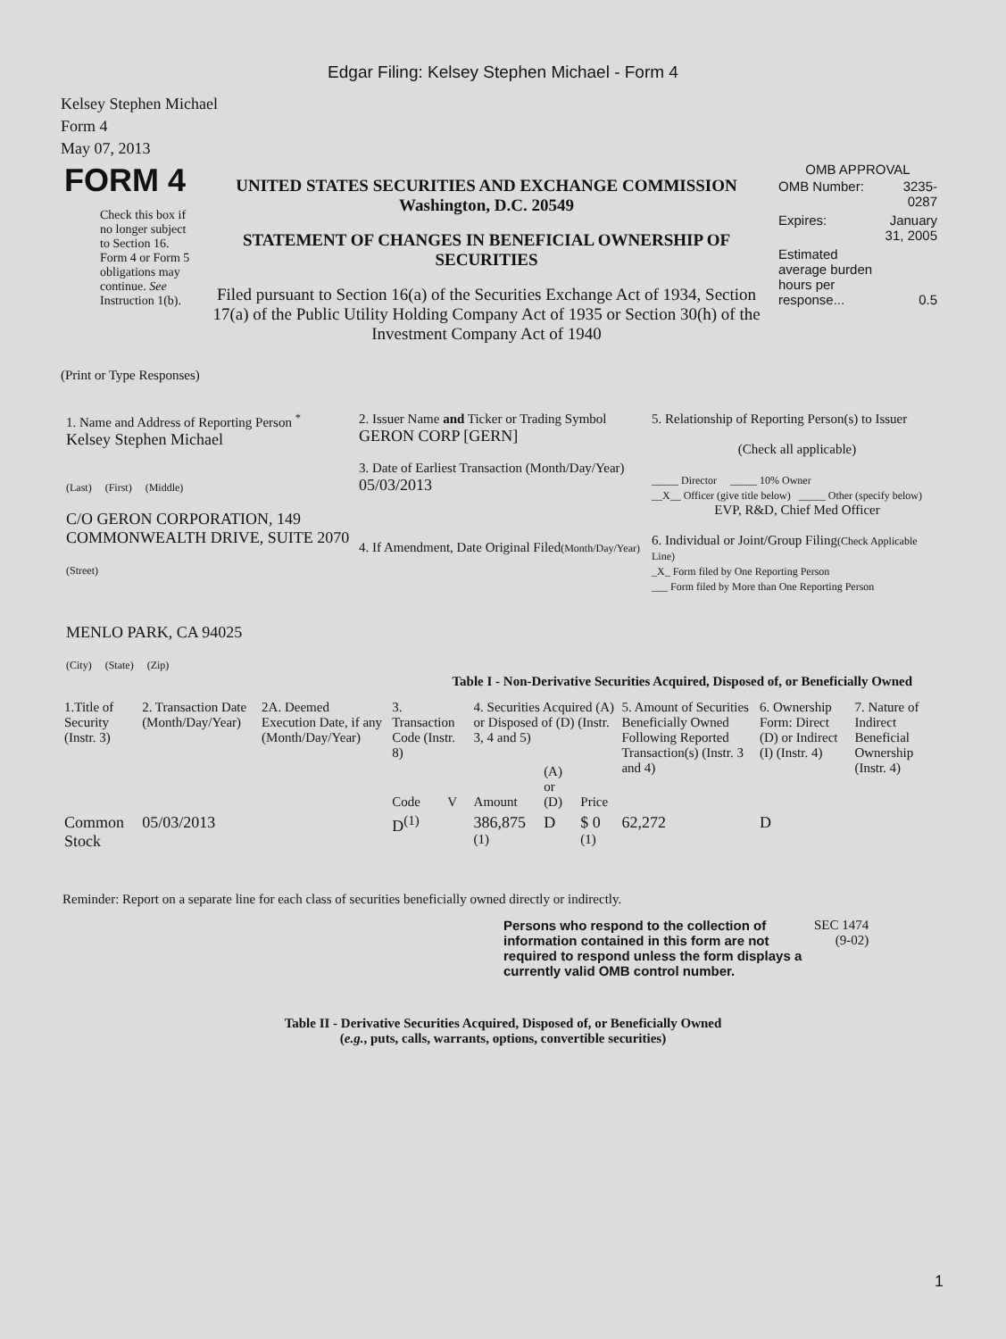Edgar Filing: Kelsey Stephen Michael - Form 4
Kelsey Stephen Michael
Form 4
May 07, 2013
| FORM 4 Check this box if no longer subject to Section 16. Form 4 or Form 5 obligations may continue. See Instruction 1(b). | UNITED STATES SECURITIES AND EXCHANGE COMMISSION Washington, D.C. 20549 STATEMENT OF CHANGES IN BENEFICIAL OWNERSHIP OF SECURITIES Filed pursuant to Section 16(a) of the Securities Exchange Act of 1934, Section 17(a) of the Public Utility Holding Company Act of 1935 or Section 30(h) of the Investment Company Act of 1940 | OMB APPROVAL / OMB Number: / 3235-0287 / / Expires: / January 31, 2005 / / Estimated average burden hours per response... / 0.5 / |
(Print or Type Responses)
| 1. Name and Address of Reporting Person <sup>*</sup> Kelsey Stephen Michael (Last) (First) (Middle) C/O GERON CORPORATION, 149 COMMONWEALTH DRIVE, SUITE 2070 (Street) MENLO PARK, CA 94025 (City) (State) (Zip) | 2. Issuer Name and Ticker or Trading Symbol GERON CORP [GERN] 3. Date of Earliest Transaction (Month/Day/Year) 05/03/2013 4. If Amendment, Date Original Filed (Month/Day/Year) | 5. Relationship of Reporting Person(s) to Issuer (Check all applicable) _____ Director _____ 10% Owner __X__ Officer (give title below) _____ Other (specify below) EVP, R&D, Chief Med Officer 6. Individual or Joint/Group Filing (Check Applicable Line) _X_ Form filed by One Reporting Person ___ Form filed by More than One Reporting Person |
Table I - Non-Derivative Securities Acquired, Disposed of, or Beneficially Owned
| 1.Title of Security (Instr. 3) | 2. Transaction Date (Month/Day/Year) | 2A. Deemed Execution Date, if any (Month/Day/Year) | 3. Transaction Code (Instr. 8) | | 4. Securities Acquired (A) or Disposed of (D) (Instr. 3, 4 and 5) | | | 5. Amount of Securities Beneficially Owned Following Reported Transaction(s) (Instr. 3 and 4) | 6. Ownership Form: Direct (D) or Indirect (I) (Instr. 4) | 7. Nature of Indirect Beneficial Ownership (Instr. 4) |
| --- | --- | --- | --- | --- | --- | --- | --- | --- | --- | --- |
| | | | Code | V | Amount | (A) or (D) | Price | | | |
| Common Stock | 05/03/2013 | | D<sup>(1)</sup> | | 386,875 <sup>(1)</sup> | D | $ 0 <sup>(1)</sup> | 62,272 | D | |
Reminder: Report on a separate line for each class of securities beneficially owned directly or indirectly.
| Persons who respond to the collection of information contained in this form are not required to respond unless the form displays a currently valid OMB control number. | SEC 1474 (9-02) |
Table II - Derivative Securities Acquired, Disposed of, or Beneficially Owned
(e.g., puts, calls, warrants, options, convertible securities)
1